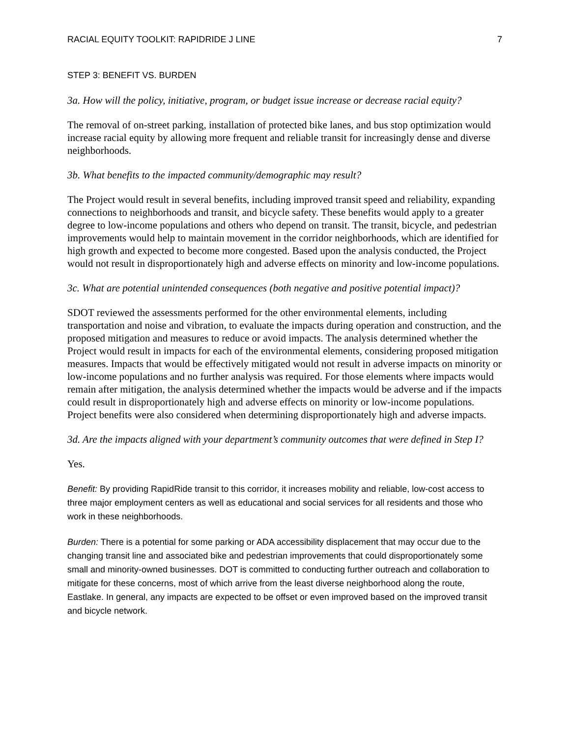RACIAL EQUITY TOOLKIT: RAPIDRIDE J LINE 7
STEP 3: BENEFIT VS. BURDEN
3a. How will the policy, initiative, program, or budget issue increase or decrease racial equity?
The removal of on-street parking, installation of protected bike lanes, and bus stop optimization would increase racial equity by allowing more frequent and reliable transit for increasingly dense and diverse neighborhoods.
3b. What benefits to the impacted community/demographic may result?
The Project would result in several benefits, including improved transit speed and reliability, expanding connections to neighborhoods and transit, and bicycle safety. These benefits would apply to a greater degree to low-income populations and others who depend on transit. The transit, bicycle, and pedestrian improvements would help to maintain movement in the corridor neighborhoods, which are identified for high growth and expected to become more congested. Based upon the analysis conducted, the Project would not result in disproportionately high and adverse effects on minority and low-income populations.
3c. What are potential unintended consequences (both negative and positive potential impact)?
SDOT reviewed the assessments performed for the other environmental elements, including transportation and noise and vibration, to evaluate the impacts during operation and construction, and the proposed mitigation and measures to reduce or avoid impacts. The analysis determined whether the Project would result in impacts for each of the environmental elements, considering proposed mitigation measures. Impacts that would be effectively mitigated would not result in adverse impacts on minority or low-income populations and no further analysis was required. For those elements where impacts would remain after mitigation, the analysis determined whether the impacts would be adverse and if the impacts could result in disproportionately high and adverse effects on minority or low-income populations. Project benefits were also considered when determining disproportionately high and adverse impacts.
3d. Are the impacts aligned with your department’s community outcomes that were defined in Step I?
Yes.
Benefit: By providing RapidRide transit to this corridor, it increases mobility and reliable, low-cost access to three major employment centers as well as educational and social services for all residents and those who work in these neighborhoods.
Burden: There is a potential for some parking or ADA accessibility displacement that may occur due to the changing transit line and associated bike and pedestrian improvements that could disproportionately some small and minority-owned businesses. DOT is committed to conducting further outreach and collaboration to mitigate for these concerns, most of which arrive from the least diverse neighborhood along the route, Eastlake. In general, any impacts are expected to be offset or even improved based on the improved transit and bicycle network.